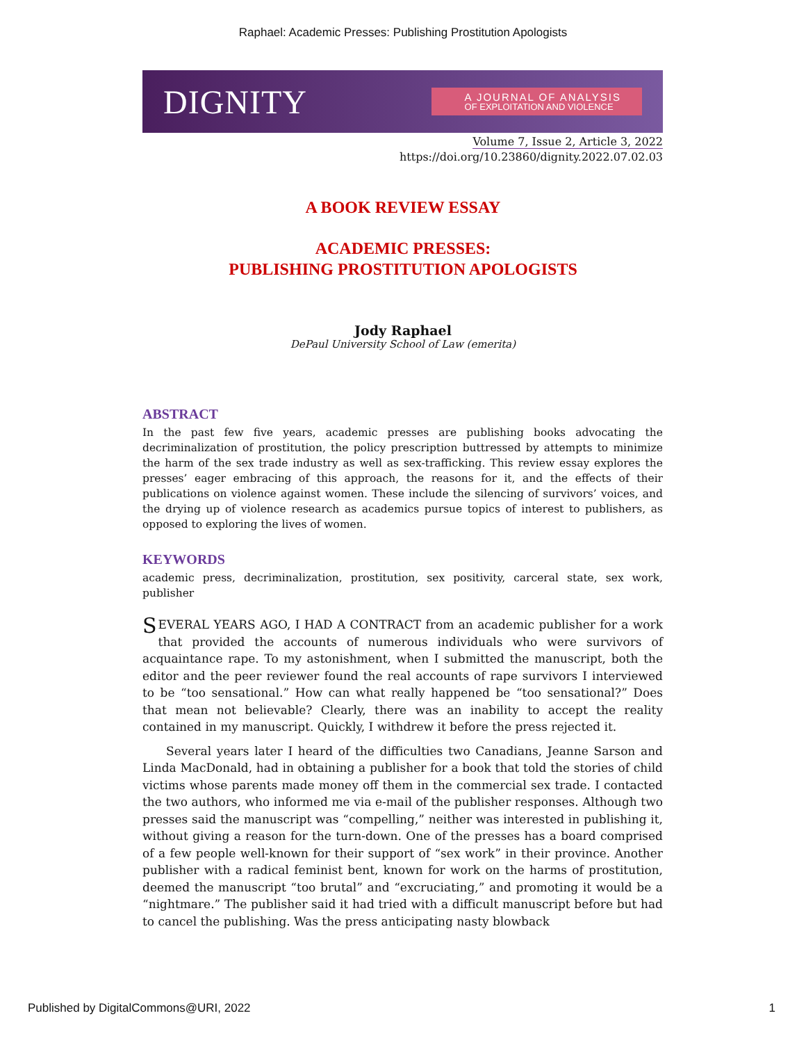Raphael: Academic Presses: Publishing Prostitution Apologists
DIGNITY
A JOURNAL OF ANALYSIS
OF EXPLOITATION AND VIOLENCE
Volume 7, Issue 2, Article 3, 2022
https://doi.org/10.23860/dignity.2022.07.02.03
A BOOK REVIEW ESSAY
ACADEMIC PRESSES:
PUBLISHING PROSTITUTION APOLOGISTS
Jody Raphael
DePaul University School of Law (emerita)
ABSTRACT
In the past few five years, academic presses are publishing books advocating the decriminalization of prostitution, the policy prescription buttressed by attempts to minimize the harm of the sex trade industry as well as sex-trafficking. This review essay explores the presses’ eager embracing of this approach, the reasons for it, and the effects of their publications on violence against women. These include the silencing of survivors’ voices, and the drying up of violence research as academics pursue topics of interest to publishers, as opposed to exploring the lives of women.
KEYWORDS
academic press, decriminalization, prostitution, sex positivity, carceral state, sex work, publisher
SEVERAL YEARS AGO, I HAD A CONTRACT from an academic publisher for a work that provided the accounts of numerous individuals who were survivors of acquaintance rape. To my astonishment, when I submitted the manuscript, both the editor and the peer reviewer found the real accounts of rape survivors I interviewed to be “too sensational.” How can what really happened be “too sensational?” Does that mean not believable? Clearly, there was an inability to accept the reality contained in my manuscript. Quickly, I withdrew it before the press rejected it.
Several years later I heard of the difficulties two Canadians, Jeanne Sarson and Linda MacDonald, had in obtaining a publisher for a book that told the stories of child victims whose parents made money off them in the commercial sex trade. I contacted the two authors, who informed me via e-mail of the publisher responses. Although two presses said the manuscript was “compelling,” neither was interested in publishing it, without giving a reason for the turn-down. One of the presses has a board comprised of a few people well-known for their support of “sex work” in their province. Another publisher with a radical feminist bent, known for work on the harms of prostitution, deemed the manuscript “too brutal” and “excruciating,” and promoting it would be a “nightmare.” The publisher said it had tried with a difficult manuscript before but had to cancel the publishing. Was the press anticipating nasty blowback
Published by DigitalCommons@URI, 2022 1